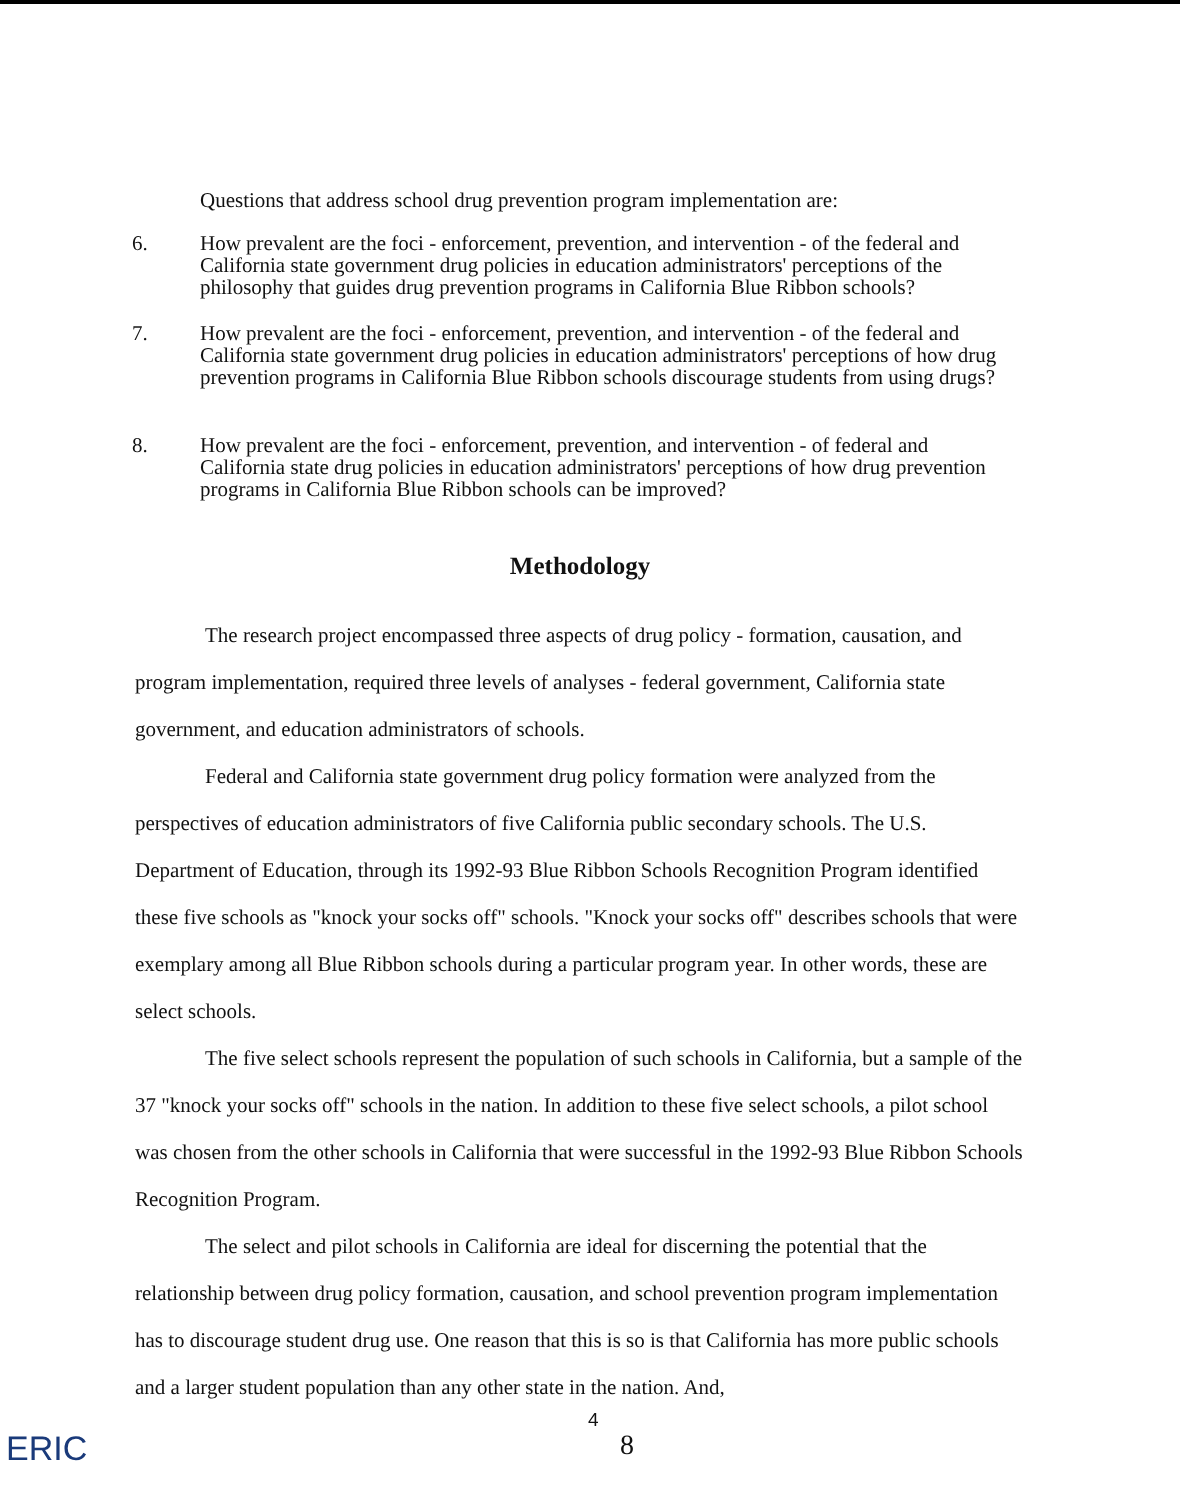Questions that address school drug prevention program implementation are:
6. How prevalent are the foci - enforcement, prevention, and intervention - of the federal and California state government drug policies in education administrators' perceptions of the philosophy that guides drug prevention programs in California Blue Ribbon schools?
7. How prevalent are the foci - enforcement, prevention, and intervention - of the federal and California state government drug policies in education administrators' perceptions of how drug prevention programs in California Blue Ribbon schools discourage students from using drugs?
8. How prevalent are the foci - enforcement, prevention, and intervention - of federal and California state drug policies in education administrators' perceptions of how drug prevention programs in California Blue Ribbon schools can be improved?
Methodology
The research project encompassed three aspects of drug policy - formation, causation, and program implementation, required three levels of analyses - federal government, California state government, and education administrators of schools.
Federal and California state government drug policy formation were analyzed from the perspectives of education administrators of five California public secondary schools. The U.S. Department of Education, through its 1992-93 Blue Ribbon Schools Recognition Program identified these five schools as "knock your socks off" schools. "Knock your socks off" describes schools that were exemplary among all Blue Ribbon schools during a particular program year. In other words, these are select schools.
The five select schools represent the population of such schools in California, but a sample of the 37 "knock your socks off" schools in the nation. In addition to these five select schools, a pilot school was chosen from the other schools in California that were successful in the 1992-93 Blue Ribbon Schools Recognition Program.
The select and pilot schools in California are ideal for discerning the potential that the relationship between drug policy formation, causation, and school prevention program implementation has to discourage student drug use. One reason that this is so is that California has more public schools and a larger student population than any other state in the nation. And,
ERIC
4
8